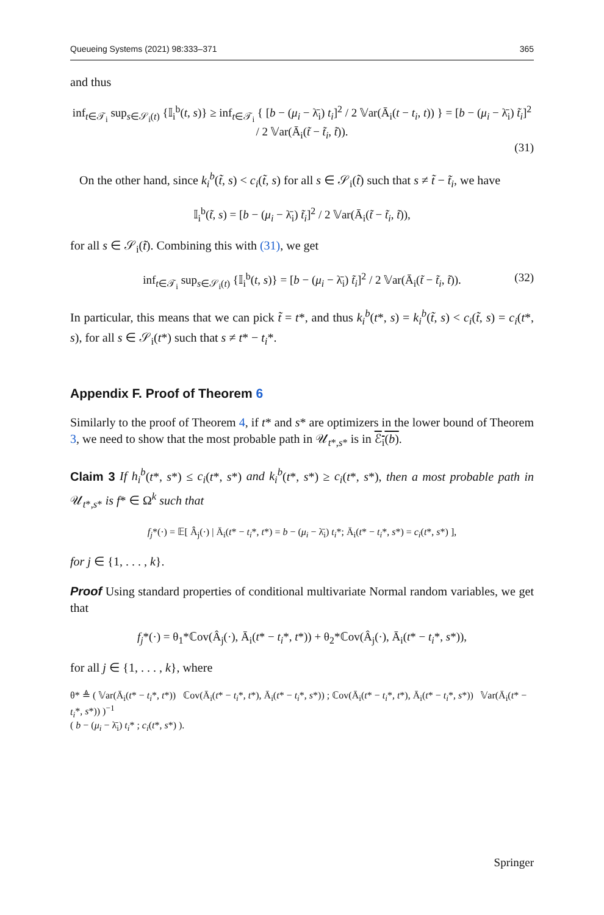Queueing Systems (2021) 98:333–371 365
and thus
inf<sub>t∈𝒯<sub>i</sub></sub> sup<sub>s∈𝒮<sub>i</sub>(t)</sub> {𝕀<sub>i</sub><sup>b</sup>(t, s)} ≥ inf<sub>t∈𝒯<sub>i</sub></sub> { [b − (μ<sub>i</sub> − λ̄<sub>i</sub>) t<sub>i</sub>]<sup>2</sup> / 2 𝕍ar(Ā<sub>i</sub>(t − t<sub>i</sub>, t)) } = [b − (μ<sub>i</sub> − λ̄<sub>i</sub>) t̃<sub>i</sub>]<sup>2</sup> / 2 𝕍ar(Ā<sub>i</sub>(t̃ − t̃<sub>i</sub>, t̃)).
(31)
On the other hand, since k<sub>i</sub><sup>b</sup>(t̃, s) < c<sub>i</sub>(t̃, s) for all s ∈ 𝒮<sub>i</sub>(t̃) such that s ≠ t̃ − t̃<sub>i</sub>, we have
𝕀<sub>i</sub><sup>b</sup>(t̃, s) = [b − (μ<sub>i</sub> − λ̄<sub>i</sub>) t̃<sub>i</sub>]<sup>2</sup> / 2 𝕍ar(Ā<sub>i</sub>(t̃ − t̃<sub>i</sub>, t̃)),
for all s ∈ 𝒮<sub>i</sub>(t̃). Combining this with (31), we get
inf<sub>t∈𝒯<sub>i</sub></sub> sup<sub>s∈𝒮<sub>i</sub>(t)</sub> {𝕀<sub>i</sub><sup>b</sup>(t, s)} = [b − (μ<sub>i</sub> − λ̄<sub>i</sub>) t̃<sub>i</sub>]<sup>2</sup> / 2 𝕍ar(Ā<sub>i</sub>(t̃ − t̃<sub>i</sub>, t̃)). (32)
In particular, this means that we can pick t̃ = t*, and thus k<sub>i</sub><sup>b</sup>(t*, s) = k<sub>i</sub><sup>b</sup>(t̃, s) < c<sub>i</sub>(t̃, s) = c<sub>i</sub>(t*, s), for all s ∈ 𝒮<sub>i</sub>(t*) such that s ≠ t* − t<sub>i</sub>*.
Appendix F. Proof of Theorem 6
Similarly to the proof of Theorem 4, if t* and s* are optimizers in the lower bound of Theorem 3, we need to show that the most probable path in 𝒰<sub>t*,s*</sub> is in ℰ<sub>i</sub>(b).
Claim 3 If h<sub>i</sub><sup>b</sup>(t*, s*) ≤ c<sub>i</sub>(t*, s*) and k<sub>i</sub><sup>b</sup>(t*, s*) ≥ c<sub>i</sub>(t*, s*), then a most probable path in 𝒰<sub>t*,s*</sub> is f* ∈ Ω<sup>k</sup> such that
f<sub>j</sub>*(·) = 𝔼[ Â<sub>j</sub>(·) | Ā<sub>i</sub>(t* − t<sub>i</sub>*, t*) = b − (μ<sub>i</sub> − λ̄<sub>i</sub>) t<sub>i</sub>*; Ā<sub>i</sub>(t* − t<sub>i</sub>*, s*) = c<sub>i</sub>(t*, s*) ],
for j ∈ {1, . . . , k}.
Proof Using standard properties of conditional multivariate Normal random variables, we get that
f<sub>j</sub>*(·) = θ<sub>1</sub>*ℂov(Â<sub>j</sub>(·), Ā<sub>i</sub>(t* − t<sub>i</sub>*, t*)) + θ<sub>2</sub>*ℂov(Â<sub>j</sub>(·), Ā<sub>i</sub>(t* − t<sub>i</sub>*, s*)),
for all j ∈ {1, . . . , k}, where
θ* ≜ ( 𝕍ar(Ā<sub>i</sub>(t* − t<sub>i</sub>*, t*)) ℂov(Ā<sub>i</sub>(t* − t<sub>i</sub>*, t*), Ā<sub>i</sub>(t* − t<sub>i</sub>*, s*)) ; ℂov(Ā<sub>i</sub>(t* − t<sub>i</sub>*, t*), Ā<sub>i</sub>(t* − t<sub>i</sub>*, s*)) 𝕍ar(Ā<sub>i</sub>(t* − t<sub>i</sub>*, s*)) )<sup>−1</sup>
( b − (μ<sub>i</sub> − λ̄<sub>i</sub>) t<sub>i</sub>* ; c<sub>i</sub>(t*, s*) ).
Springer